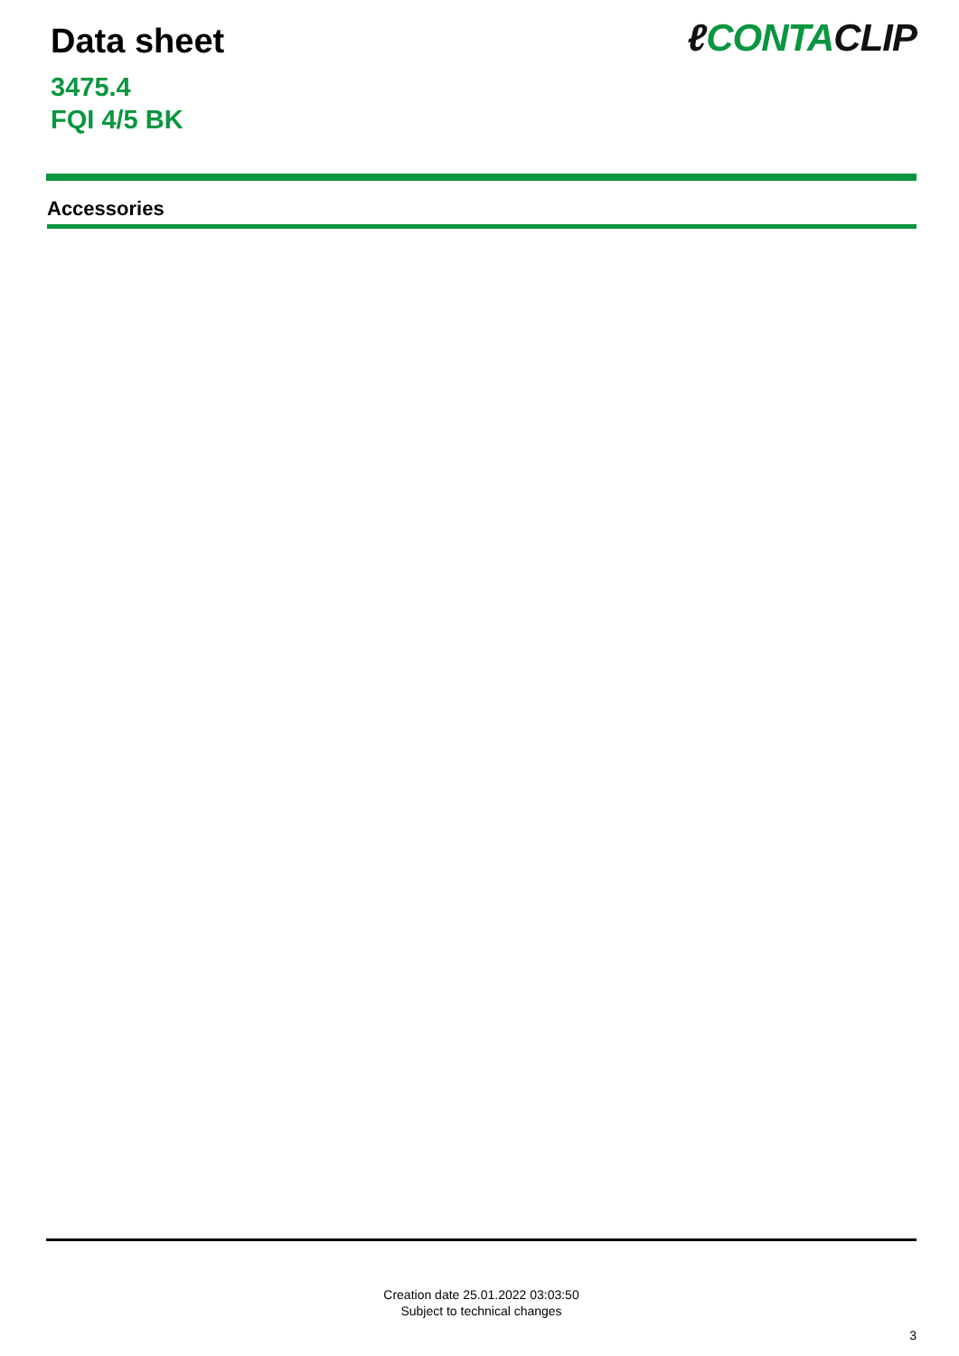Data sheet
3475.4
FQI 4/5 BK
ℓ CONTACLIP
Accessories
Creation date 25.01.2022 03:03:50
Subject to technical changes
3